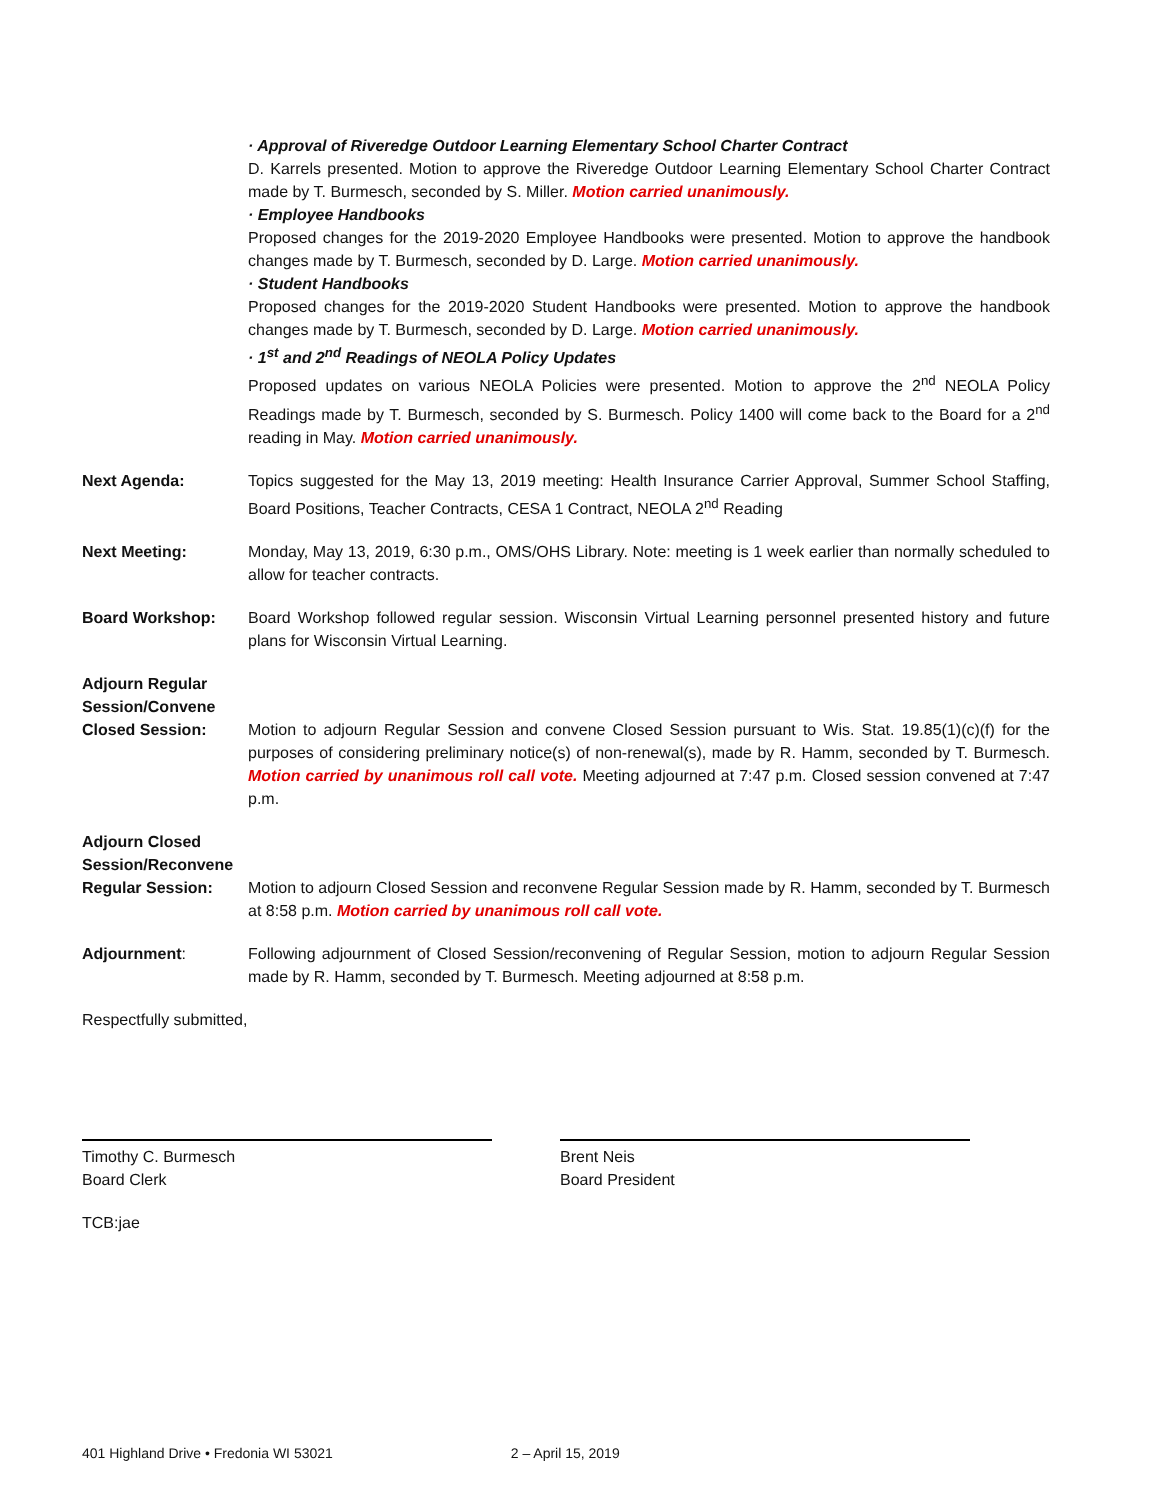· Approval of Riveredge Outdoor Learning Elementary School Charter Contract
D. Karrels presented. Motion to approve the Riveredge Outdoor Learning Elementary School Charter Contract made by T. Burmesch, seconded by S. Miller. Motion carried unanimously.
· Employee Handbooks
Proposed changes for the 2019-2020 Employee Handbooks were presented. Motion to approve the handbook changes made by T. Burmesch, seconded by D. Large. Motion carried unanimously.
· Student Handbooks
Proposed changes for the 2019-2020 Student Handbooks were presented. Motion to approve the handbook changes made by T. Burmesch, seconded by D. Large. Motion carried unanimously.
· 1<sup>st</sup> and 2<sup>nd</sup> Readings of NEOLA Policy Updates
Proposed updates on various NEOLA Policies were presented. Motion to approve the 2<sup>nd</sup> NEOLA Policy Readings made by T. Burmesch, seconded by S. Burmesch. Policy 1400 will come back to the Board for a 2<sup>nd</sup> reading in May. Motion carried unanimously.
Next Agenda: Topics suggested for the May 13, 2019 meeting: Health Insurance Carrier Approval, Summer School Staffing, Board Positions, Teacher Contracts, CESA 1 Contract, NEOLA 2<sup>nd</sup> Reading
Next Meeting: Monday, May 13, 2019, 6:30 p.m., OMS/OHS Library. Note: meeting is 1 week earlier than normally scheduled to allow for teacher contracts.
Board Workshop: Board Workshop followed regular session. Wisconsin Virtual Learning personnel presented history and future plans for Wisconsin Virtual Learning.
Adjourn Regular Session/Convene Closed Session:
Motion to adjourn Regular Session and convene Closed Session pursuant to Wis. Stat. 19.85(1)(c)(f) for the purposes of considering preliminary notice(s) of non-renewal(s), made by R. Hamm, seconded by T. Burmesch. Motion carried by unanimous roll call vote. Meeting adjourned at 7:47 p.m. Closed session convened at 7:47 p.m.
Adjourn Closed Session/Reconvene Regular Session:
Motion to adjourn Closed Session and reconvene Regular Session made by R. Hamm, seconded by T. Burmesch at 8:58 p.m. Motion carried by unanimous roll call vote.
Adjournment: Following adjournment of Closed Session/reconvening of Regular Session, motion to adjourn Regular Session made by R. Hamm, seconded by T. Burmesch. Meeting adjourned at 8:58 p.m.
Respectfully submitted,
Timothy C. Burmesch
Board Clerk
Brent Neis
Board President
TCB:jae
401 Highland Drive • Fredonia WI 53021 2 – April 15, 2019